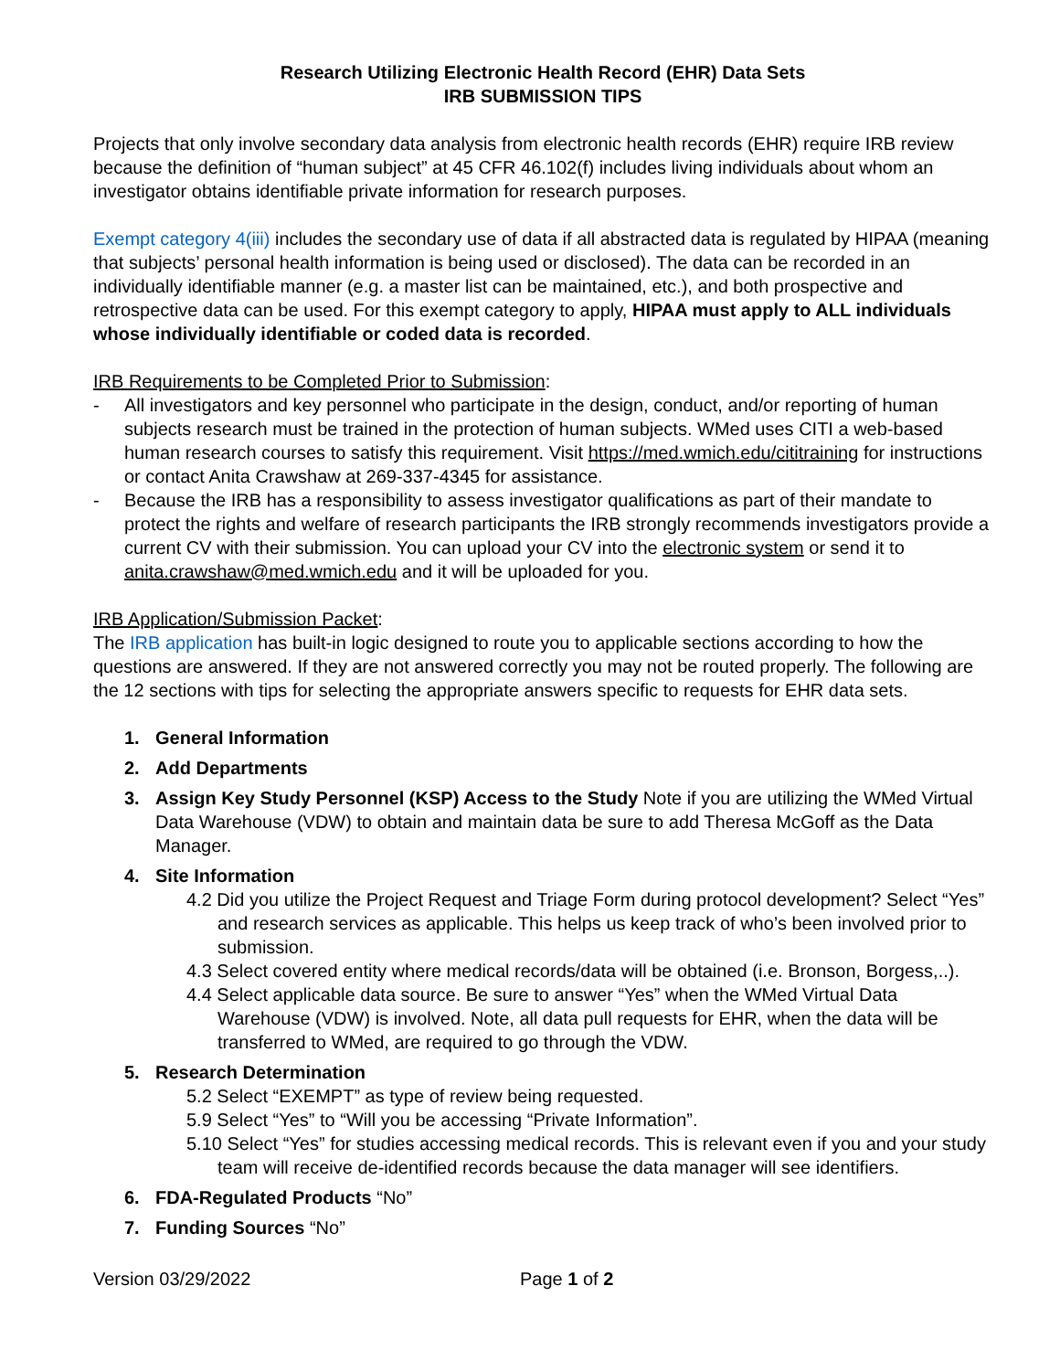Research Utilizing Electronic Health Record (EHR) Data Sets
IRB SUBMISSION TIPS
Projects that only involve secondary data analysis from electronic health records (EHR) require IRB review because the definition of “human subject” at 45 CFR 46.102(f) includes living individuals about whom an investigator obtains identifiable private information for research purposes.
Exempt category 4(iii) includes the secondary use of data if all abstracted data is regulated by HIPAA (meaning that subjects’ personal health information is being used or disclosed). The data can be recorded in an individually identifiable manner (e.g. a master list can be maintained, etc.), and both prospective and retrospective data can be used. For this exempt category to apply, HIPAA must apply to ALL individuals whose individually identifiable or coded data is recorded.
IRB Requirements to be Completed Prior to Submission:
- All investigators and key personnel who participate in the design, conduct, and/or reporting of human subjects research must be trained in the protection of human subjects. WMed uses CITI a web-based human research courses to satisfy this requirement. Visit https://med.wmich.edu/cititraining for instructions or contact Anita Crawshaw at 269-337-4345 for assistance.
- Because the IRB has a responsibility to assess investigator qualifications as part of their mandate to protect the rights and welfare of research participants the IRB strongly recommends investigators provide a current CV with their submission. You can upload your CV into the electronic system or send it to anita.crawshaw@med.wmich.edu and it will be uploaded for you.
IRB Application/Submission Packet:
The IRB application has built-in logic designed to route you to applicable sections according to how the questions are answered. If they are not answered correctly you may not be routed properly. The following are the 12 sections with tips for selecting the appropriate answers specific to requests for EHR data sets.
1. General Information
2. Add Departments
3. Assign Key Study Personnel (KSP) Access to the Study Note if you are utilizing the WMed Virtual Data Warehouse (VDW) to obtain and maintain data be sure to add Theresa McGoff as the Data Manager.
4. Site Information
4.2 Did you utilize the Project Request and Triage Form during protocol development? Select “Yes” and research services as applicable. This helps us keep track of who’s been involved prior to submission.
4.3 Select covered entity where medical records/data will be obtained (i.e. Bronson, Borgess,..).
4.4 Select applicable data source. Be sure to answer “Yes” when the WMed Virtual Data Warehouse (VDW) is involved. Note, all data pull requests for EHR, when the data will be transferred to WMed, are required to go through the VDW.
5. Research Determination
5.2 Select “EXEMPT” as type of review being requested.
5.9 Select “Yes” to “Will you be accessing “Private Information”.
5.10 Select “Yes” for studies accessing medical records. This is relevant even if you and your study team will receive de-identified records because the data manager will see identifiers.
6. FDA-Regulated Products “No”
7. Funding Sources “No”
Version 03/29/2022 Page 1 of 2